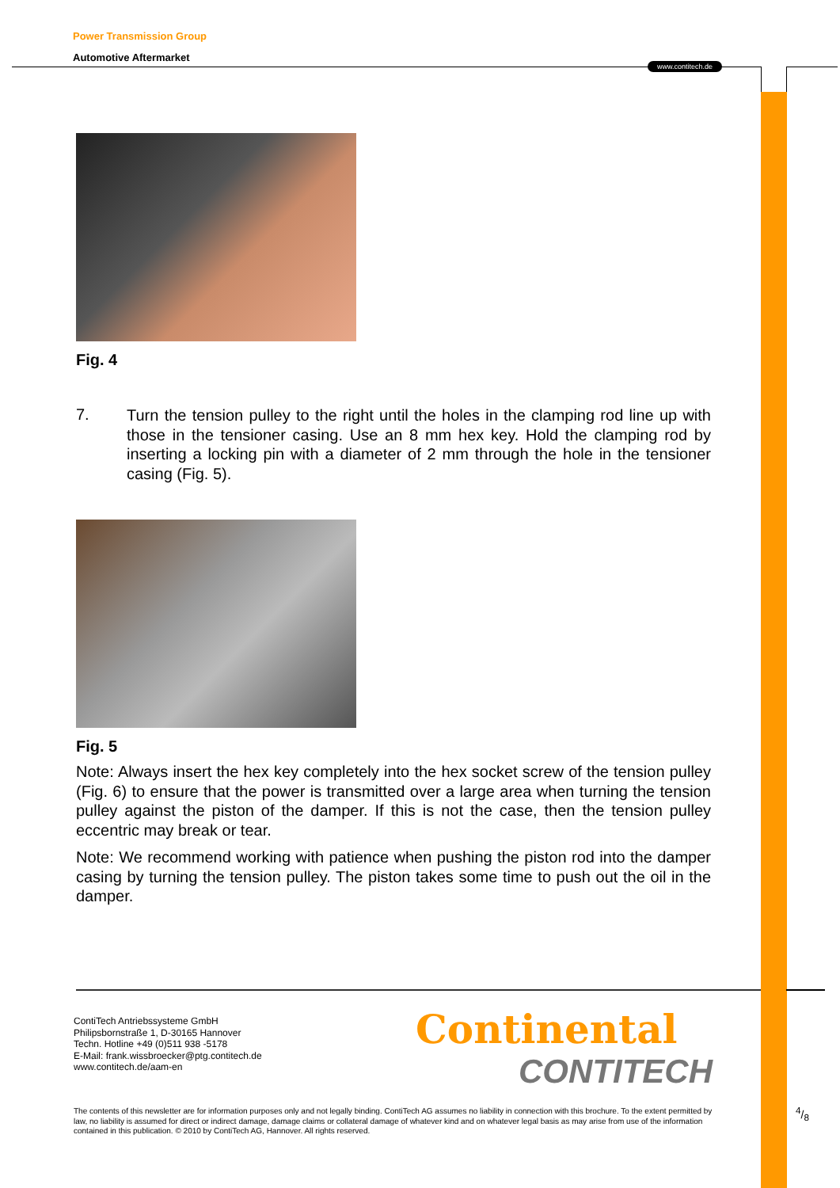www.contitech.de
Power Transmission Group
Automotive Aftermarket
Fig. 4
7.
Turn the tension pulley to the right until the holes in the clamping rod line up with those in the tensioner casing. Use an 8 mm hex key. Hold the clamping rod by inserting a locking pin with a diameter of 2 mm through the hole in the tensioner casing (Fig. 5).
Fig. 5
Note: Always insert the hex key completely into the hex socket screw of the tension pulley (Fig. 6) to ensure that the power is transmitted over a large area when turning the tension pulley against the piston of the damper. If this is not the case, then the tension pulley eccentric may break or tear.
Note: We recommend working with patience when pushing the piston rod into the damper casing by turning the tension pulley. The piston takes some time to push out the oil in the damper.
ContiTech Antriebssysteme GmbH
Philipsbornstraße 1, D-30165 Hannover
Techn. Hotline +49 (0)511 938 -5178
E-Mail: frank.wissbroecker@ptg.contitech.de
www.contitech.de/aam-en
Continental
CONTITECH
The contents of this newsletter are for information purposes only and not legally binding. ContiTech AG assumes no liability in connection with this brochure. To the extent permitted by law, no liability is assumed for direct or indirect damage, damage claims or collateral damage of whatever kind and on whatever legal basis as may arise from use of the information contained in this publication. © 2010 by ContiTech AG, Hannover. All rights reserved.
4/8